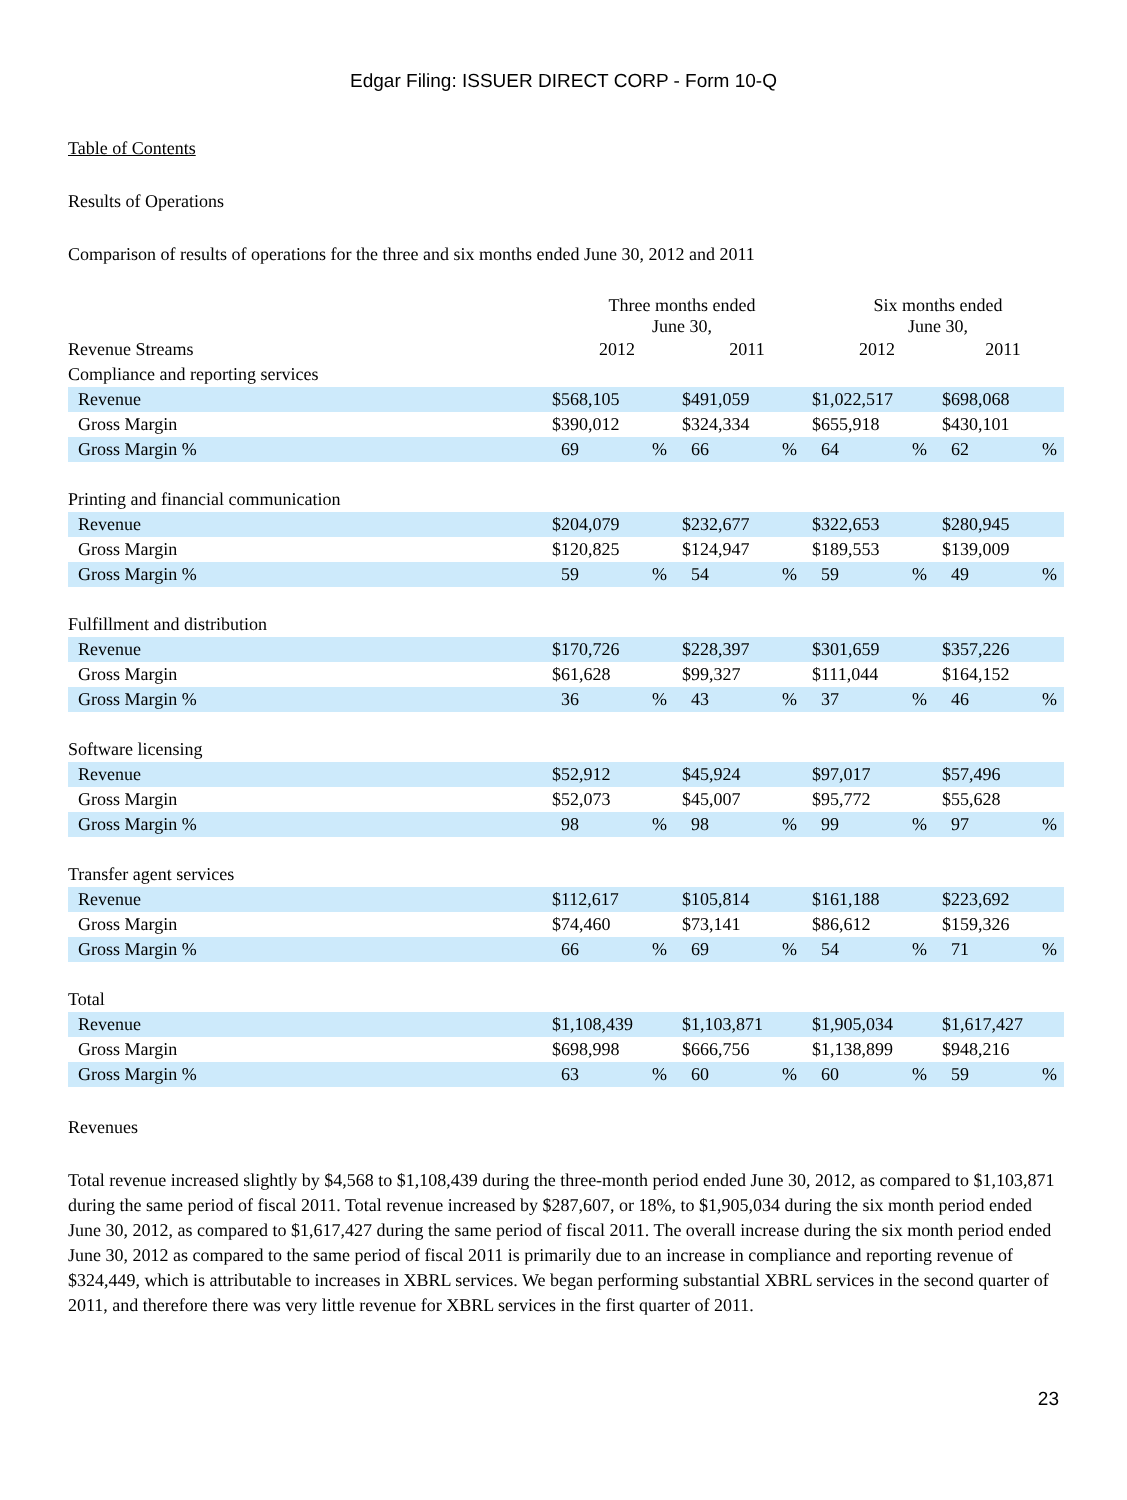Edgar Filing: ISSUER DIRECT CORP - Form 10-Q
Table of Contents
Results of Operations
Comparison of results of operations for the three and six months ended June 30, 2012 and 2011
| | Three months ended June 30, | | | | Six months ended June 30, | | | |
| --- | --- | --- | --- | --- | --- | --- | --- | --- |
| Revenue Streams | 2012 | | 2011 | | 2012 | | 2011 | |
| Compliance and reporting services | | | | | | | | |
| Revenue | $568,105 | | $491,059 | | $1,022,517 | | $698,068 | |
| Gross Margin | $390,012 | | $324,334 | | $655,918 | | $430,101 | |
| Gross Margin % | 69 | % | 66 | % | 64 | % | 62 | % |
| Printing and financial communication | | | | | | | | |
| Revenue | $204,079 | | $232,677 | | $322,653 | | $280,945 | |
| Gross Margin | $120,825 | | $124,947 | | $189,553 | | $139,009 | |
| Gross Margin % | 59 | % | 54 | % | 59 | % | 49 | % |
| Fulfillment and distribution | | | | | | | | |
| Revenue | $170,726 | | $228,397 | | $301,659 | | $357,226 | |
| Gross Margin | $61,628 | | $99,327 | | $111,044 | | $164,152 | |
| Gross Margin % | 36 | % | 43 | % | 37 | % | 46 | % |
| Software licensing | | | | | | | | |
| Revenue | $52,912 | | $45,924 | | $97,017 | | $57,496 | |
| Gross Margin | $52,073 | | $45,007 | | $95,772 | | $55,628 | |
| Gross Margin % | 98 | % | 98 | % | 99 | % | 97 | % |
| Transfer agent services | | | | | | | | |
| Revenue | $112,617 | | $105,814 | | $161,188 | | $223,692 | |
| Gross Margin | $74,460 | | $73,141 | | $86,612 | | $159,326 | |
| Gross Margin % | 66 | % | 69 | % | 54 | % | 71 | % |
| Total | | | | | | | | |
| Revenue | $1,108,439 | | $1,103,871 | | $1,905,034 | | $1,617,427 | |
| Gross Margin | $698,998 | | $666,756 | | $1,138,899 | | $948,216 | |
| Gross Margin % | 63 | % | 60 | % | 60 | % | 59 | % |
Revenues
Total revenue increased slightly by $4,568 to $1,108,439 during the three-month period ended June 30, 2012, as compared to $1,103,871 during the same period of fiscal 2011. Total revenue increased by $287,607, or 18%, to $1,905,034 during the six month period ended June 30, 2012, as compared to $1,617,427 during the same period of fiscal 2011. The overall increase during the six month period ended June 30, 2012 as compared to the same period of fiscal 2011 is primarily due to an increase in compliance and reporting revenue of $324,449, which is attributable to increases in XBRL services. We began performing substantial XBRL services in the second quarter of 2011, and therefore there was very little revenue for XBRL services in the first quarter of 2011.
23